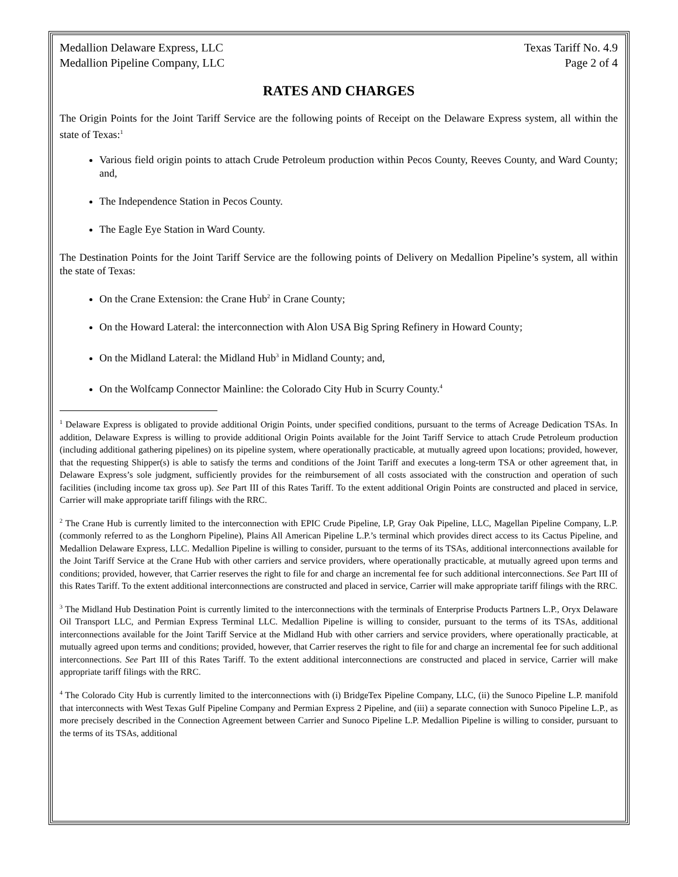Medallion Delaware Express, LLC
Medallion Pipeline Company, LLC
Texas Tariff No. 4.9
Page 2 of 4
RATES AND CHARGES
The Origin Points for the Joint Tariff Service are the following points of Receipt on the Delaware Express system, all within the state of Texas:<sup>1</sup>
Various field origin points to attach Crude Petroleum production within Pecos County, Reeves County, and Ward County; and,
The Independence Station in Pecos County.
The Eagle Eye Station in Ward County.
The Destination Points for the Joint Tariff Service are the following points of Delivery on Medallion Pipeline’s system, all within the state of Texas:
On the Crane Extension: the Crane Hub<sup>2</sup> in Crane County;
On the Howard Lateral: the interconnection with Alon USA Big Spring Refinery in Howard County;
On the Midland Lateral: the Midland Hub<sup>3</sup> in Midland County; and,
On the Wolfcamp Connector Mainline: the Colorado City Hub in Scurry County.<sup>4</sup>
<sup>1</sup> Delaware Express is obligated to provide additional Origin Points, under specified conditions, pursuant to the terms of Acreage Dedication TSAs. In addition, Delaware Express is willing to provide additional Origin Points available for the Joint Tariff Service to attach Crude Petroleum production (including additional gathering pipelines) on its pipeline system, where operationally practicable, at mutually agreed upon locations; provided, however, that the requesting Shipper(s) is able to satisfy the terms and conditions of the Joint Tariff and executes a long-term TSA or other agreement that, in Delaware Express’s sole judgment, sufficiently provides for the reimbursement of all costs associated with the construction and operation of such facilities (including income tax gross up). See Part III of this Rates Tariff. To the extent additional Origin Points are constructed and placed in service, Carrier will make appropriate tariff filings with the RRC.
<sup>2</sup> The Crane Hub is currently limited to the interconnection with EPIC Crude Pipeline, LP, Gray Oak Pipeline, LLC, Magellan Pipeline Company, L.P. (commonly referred to as the Longhorn Pipeline), Plains All American Pipeline L.P.’s terminal which provides direct access to its Cactus Pipeline, and Medallion Delaware Express, LLC. Medallion Pipeline is willing to consider, pursuant to the terms of its TSAs, additional interconnections available for the Joint Tariff Service at the Crane Hub with other carriers and service providers, where operationally practicable, at mutually agreed upon terms and conditions; provided, however, that Carrier reserves the right to file for and charge an incremental fee for such additional interconnections. See Part III of this Rates Tariff. To the extent additional interconnections are constructed and placed in service, Carrier will make appropriate tariff filings with the RRC.
<sup>3</sup> The Midland Hub Destination Point is currently limited to the interconnections with the terminals of Enterprise Products Partners L.P., Oryx Delaware Oil Transport LLC, and Permian Express Terminal LLC. Medallion Pipeline is willing to consider, pursuant to the terms of its TSAs, additional interconnections available for the Joint Tariff Service at the Midland Hub with other carriers and service providers, where operationally practicable, at mutually agreed upon terms and conditions; provided, however, that Carrier reserves the right to file for and charge an incremental fee for such additional interconnections. See Part III of this Rates Tariff. To the extent additional interconnections are constructed and placed in service, Carrier will make appropriate tariff filings with the RRC.
<sup>4</sup> The Colorado City Hub is currently limited to the interconnections with (i) BridgeTex Pipeline Company, LLC, (ii) the Sunoco Pipeline L.P. manifold that interconnects with West Texas Gulf Pipeline Company and Permian Express 2 Pipeline, and (iii) a separate connection with Sunoco Pipeline L.P., as more precisely described in the Connection Agreement between Carrier and Sunoco Pipeline L.P. Medallion Pipeline is willing to consider, pursuant to the terms of its TSAs, additional